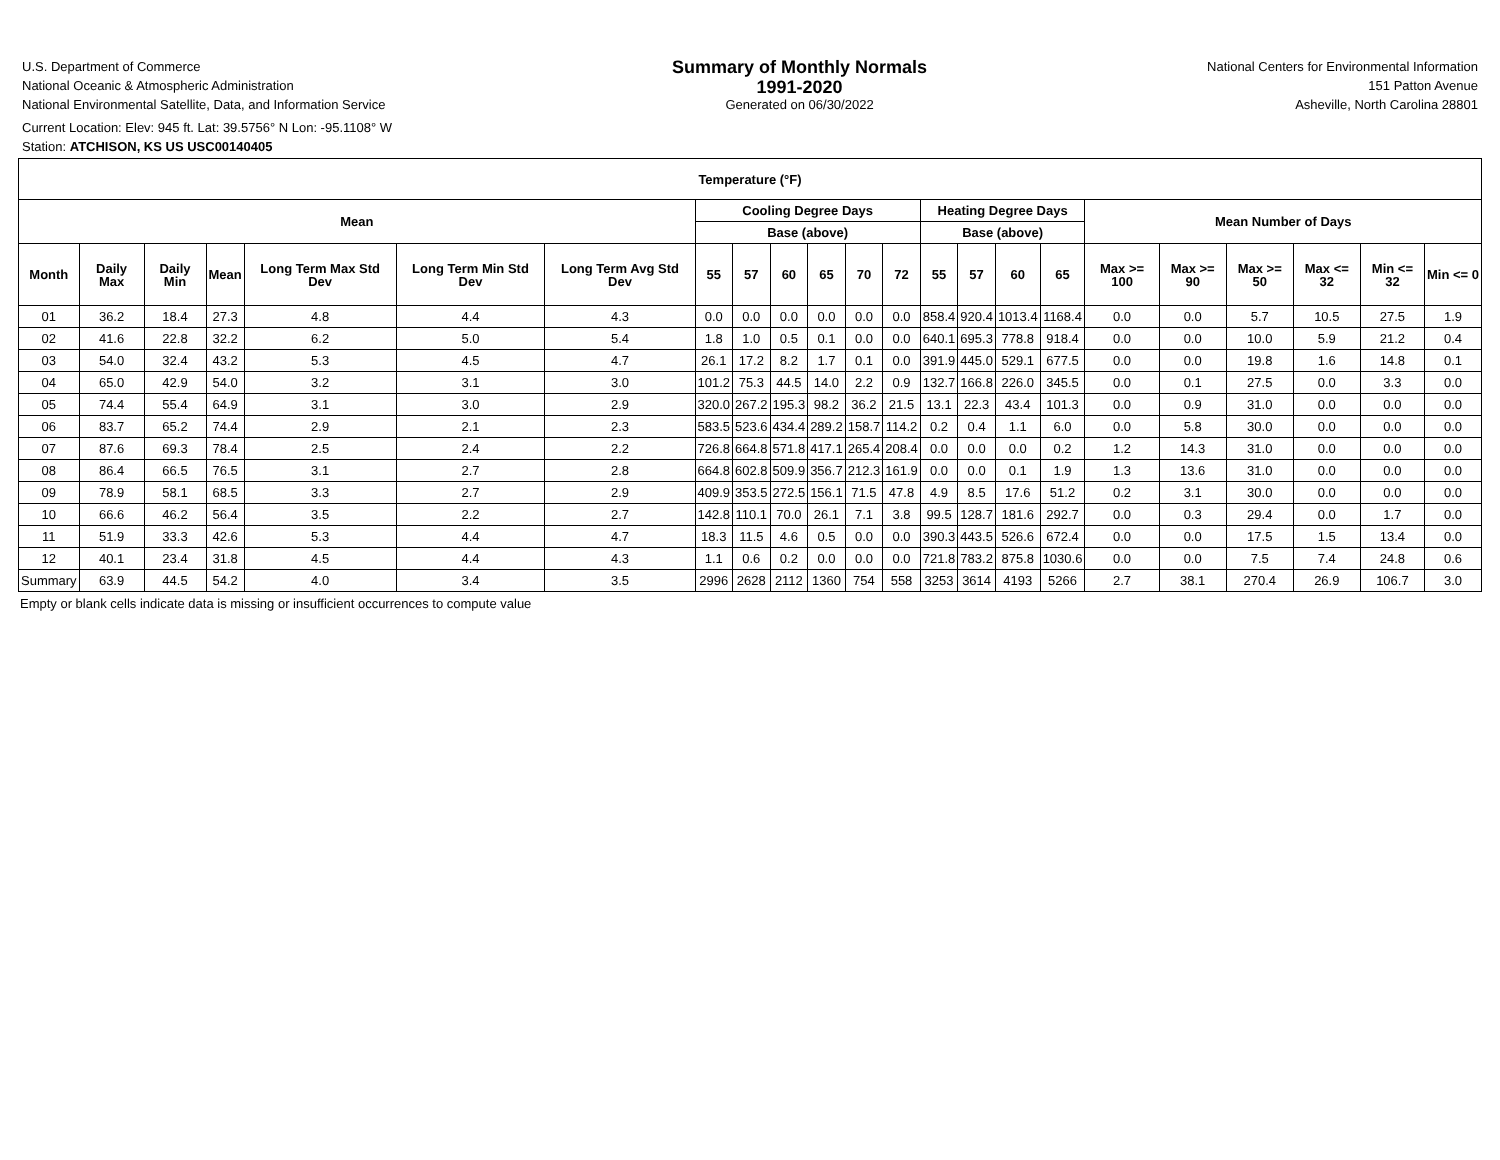U.S. Department of Commerce
National Oceanic & Atmospheric Administration
National Environmental Satellite, Data, and Information Service
Current Location: Elev: 945 ft. Lat: 39.5756° N Lon: -95.1108° W
Station: ATCHISON, KS US USC00140405
Summary of Monthly Normals
1991-2020
Generated on 06/30/2022
National Centers for Environmental Information
151 Patton Avenue
Asheville, North Carolina 28801
| Temperature (°F) | | | | | | | | | | | | | | | | | | | | | | |
| --- | --- | --- | --- | --- | --- | --- | --- | --- | --- | --- | --- | --- | --- | --- | --- | --- | --- | --- | --- | --- | --- | --- |
| Mean | | | | | | | Cooling Degree Days | | | | | | Heating Degree Days | | | | Mean Number of Days | | | | | |
| | | | | | | | Base (above) | | | | | | Base (above) | | | | | | | | | |
| Month | Daily Max | Daily Min | Mean | Long Term Max Std Dev | Long Term Min Std Dev | Long Term Avg Std Dev | 55 | 57 | 60 | 65 | 70 | 72 | 55 | 57 | 60 | 65 | Max >= 100 | Max >= 90 | Max >= 50 | Max <= 32 | Min <= 32 | Min <= 0 |
| 01 | 36.2 | 18.4 | 27.3 | 4.8 | 4.4 | 4.3 | 0.0 | 0.0 | 0.0 | 0.0 | 0.0 | 0.0 | 858.4 | 920.4 | 1013.4 | 1168.4 | 0.0 | 0.0 | 5.7 | 10.5 | 27.5 | 1.9 |
| 02 | 41.6 | 22.8 | 32.2 | 6.2 | 5.0 | 5.4 | 1.8 | 1.0 | 0.5 | 0.1 | 0.0 | 0.0 | 640.1 | 695.3 | 778.8 | 918.4 | 0.0 | 0.0 | 10.0 | 5.9 | 21.2 | 0.4 |
| 03 | 54.0 | 32.4 | 43.2 | 5.3 | 4.5 | 4.7 | 26.1 | 17.2 | 8.2 | 1.7 | 0.1 | 0.0 | 391.9 | 445.0 | 529.1 | 677.5 | 0.0 | 0.0 | 19.8 | 1.6 | 14.8 | 0.1 |
| 04 | 65.0 | 42.9 | 54.0 | 3.2 | 3.1 | 3.0 | 101.2 | 75.3 | 44.5 | 14.0 | 2.2 | 0.9 | 132.7 | 166.8 | 226.0 | 345.5 | 0.0 | 0.1 | 27.5 | 0.0 | 3.3 | 0.0 |
| 05 | 74.4 | 55.4 | 64.9 | 3.1 | 3.0 | 2.9 | 320.0 | 267.2 | 195.3 | 98.2 | 36.2 | 21.5 | 13.1 | 22.3 | 43.4 | 101.3 | 0.0 | 0.9 | 31.0 | 0.0 | 0.0 | 0.0 |
| 06 | 83.7 | 65.2 | 74.4 | 2.9 | 2.1 | 2.3 | 583.5 | 523.6 | 434.4 | 289.2 | 158.7 | 114.2 | 0.2 | 0.4 | 1.1 | 6.0 | 0.0 | 5.8 | 30.0 | 0.0 | 0.0 | 0.0 |
| 07 | 87.6 | 69.3 | 78.4 | 2.5 | 2.4 | 2.2 | 726.8 | 664.8 | 571.8 | 417.1 | 265.4 | 208.4 | 0.0 | 0.0 | 0.0 | 0.2 | 1.2 | 14.3 | 31.0 | 0.0 | 0.0 | 0.0 |
| 08 | 86.4 | 66.5 | 76.5 | 3.1 | 2.7 | 2.8 | 664.8 | 602.8 | 509.9 | 356.7 | 212.3 | 161.9 | 0.0 | 0.0 | 0.1 | 1.9 | 1.3 | 13.6 | 31.0 | 0.0 | 0.0 | 0.0 |
| 09 | 78.9 | 58.1 | 68.5 | 3.3 | 2.7 | 2.9 | 409.9 | 353.5 | 272.5 | 156.1 | 71.5 | 47.8 | 4.9 | 8.5 | 17.6 | 51.2 | 0.2 | 3.1 | 30.0 | 0.0 | 0.0 | 0.0 |
| 10 | 66.6 | 46.2 | 56.4 | 3.5 | 2.2 | 2.7 | 142.8 | 110.1 | 70.0 | 26.1 | 7.1 | 3.8 | 99.5 | 128.7 | 181.6 | 292.7 | 0.0 | 0.3 | 29.4 | 0.0 | 1.7 | 0.0 |
| 11 | 51.9 | 33.3 | 42.6 | 5.3 | 4.4 | 4.7 | 18.3 | 11.5 | 4.6 | 0.5 | 0.0 | 0.0 | 390.3 | 443.5 | 526.6 | 672.4 | 0.0 | 0.0 | 17.5 | 1.5 | 13.4 | 0.0 |
| 12 | 40.1 | 23.4 | 31.8 | 4.5 | 4.4 | 4.3 | 1.1 | 0.6 | 0.2 | 0.0 | 0.0 | 0.0 | 721.8 | 783.2 | 875.8 | 1030.6 | 0.0 | 0.0 | 7.5 | 7.4 | 24.8 | 0.6 |
| Summary | 63.9 | 44.5 | 54.2 | 4.0 | 3.4 | 3.5 | 2996 | 2628 | 2112 | 1360 | 754 | 558 | 3253 | 3614 | 4193 | 5266 | 2.7 | 38.1 | 270.4 | 26.9 | 106.7 | 3.0 |
Empty or blank cells indicate data is missing or insufficient occurrences to compute value